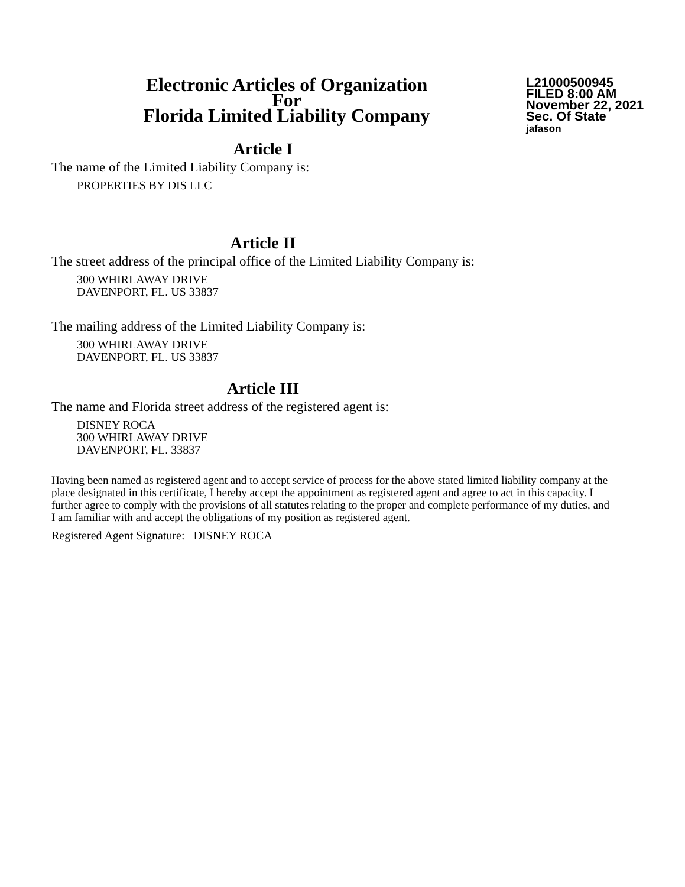Electronic Articles of Organization
For
Florida Limited Liability Company
L21000500945
FILED 8:00 AM
November 22, 2021
Sec. Of State
jafason
Article I
The name of the Limited Liability Company is:
PROPERTIES BY DIS LLC
Article II
The street address of the principal office of the Limited Liability Company is:
300 WHIRLAWAY DRIVE
DAVENPORT, FL. US 33837
The mailing address of the Limited Liability Company is:
300 WHIRLAWAY DRIVE
DAVENPORT, FL. US 33837
Article III
The name and Florida street address of the registered agent is:
DISNEY ROCA
300 WHIRLAWAY DRIVE
DAVENPORT, FL. 33837
Having been named as registered agent and to accept service of process for the above stated limited liability company at the place designated in this certificate, I hereby accept the appointment as registered agent and agree to act in this capacity. I further agree to comply with the provisions of all statutes relating to the proper and complete performance of my duties, and I am familiar with and accept the obligations of my position as registered agent.
Registered Agent Signature: DISNEY ROCA